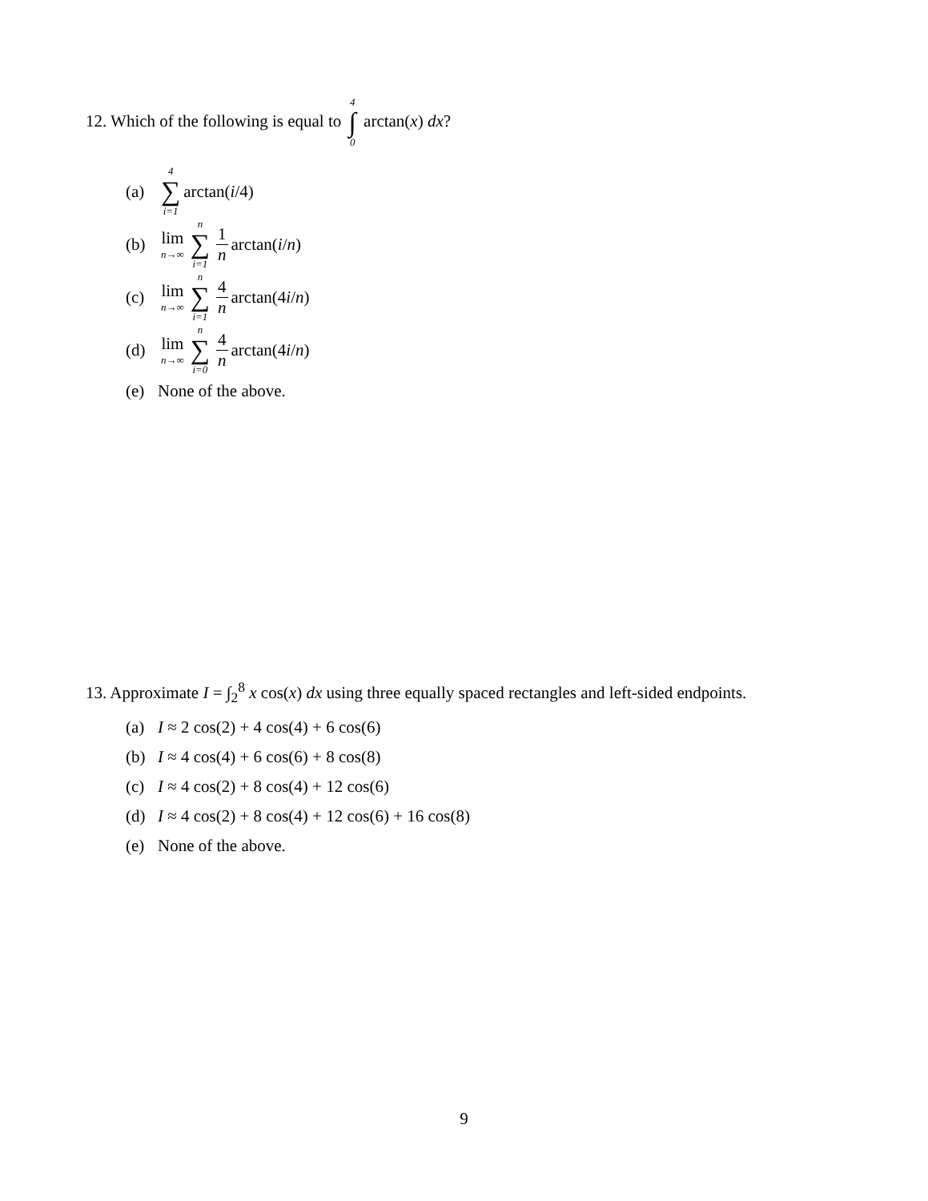12. Which of the following is equal to 4 ∫ 0 arctan(x) dx?
(a) 4 ∑ i=1 arctan(i /4)
(b) lim n→∞ n ∑ i=1 1 n arctan(i / n)
(c) lim n→∞ n ∑ i=1 4 n arctan(4 i / n)
(d) lim n→∞ n ∑ i=0 4 n arctan(4 i / n)
(e) None of the above.
13. Approximate I = ∫<sub>2</sub><sup>8</sup> x cos(x) dx using three equally spaced rectangles and left-sided endpoints.
(a) I ≈ 2 cos(2) + 4 cos(4) + 6 cos(6)
(b) I ≈ 4 cos(4) + 6 cos(6) + 8 cos(8)
(c) I ≈ 4 cos(2) + 8 cos(4) + 12 cos(6)
(d) I ≈ 4 cos(2) + 8 cos(4) + 12 cos(6) + 16 cos(8)
(e) None of the above.
9